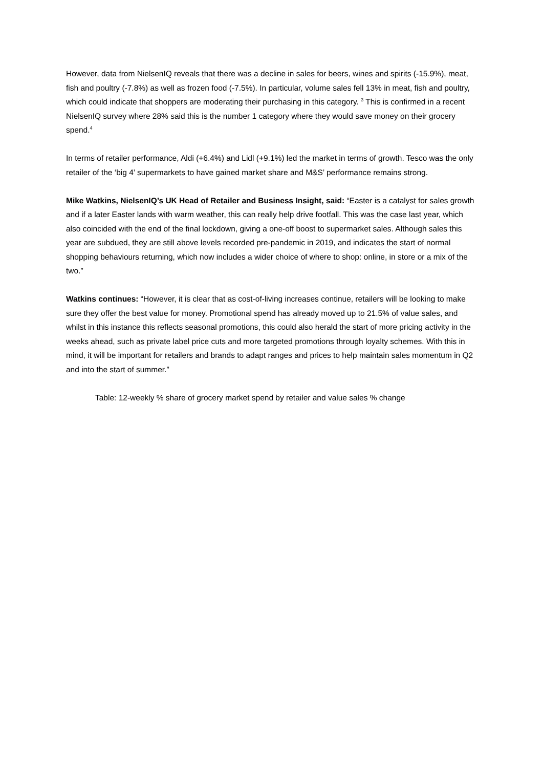However, data from NielsenIQ reveals that there was a decline in sales for beers, wines and spirits (-15.9%), meat, fish and poultry (-7.8%) as well as frozen food (-7.5%). In particular, volume sales fell 13% in meat, fish and poultry, which could indicate that shoppers are moderating their purchasing in this category. <sup>3</sup> This is confirmed in a recent NielsenIQ survey where 28% said this is the number 1 category where they would save money on their grocery spend.<sup>4</sup>
In terms of retailer performance, Aldi (+6.4%) and Lidl (+9.1%) led the market in terms of growth. Tesco was the only retailer of the ‘big 4’ supermarkets to have gained market share and M&S’ performance remains strong.
Mike Watkins, NielsenIQ’s UK Head of Retailer and Business Insight, said: “Easter is a catalyst for sales growth and if a later Easter lands with warm weather, this can really help drive footfall. This was the case last year, which also coincided with the end of the final lockdown, giving a one-off boost to supermarket sales. Although sales this year are subdued, they are still above levels recorded pre-pandemic in 2019, and indicates the start of normal shopping behaviours returning, which now includes a wider choice of where to shop: online, in store or a mix of the two.”
Watkins continues: “However, it is clear that as cost-of-living increases continue, retailers will be looking to make sure they offer the best value for money. Promotional spend has already moved up to 21.5% of value sales, and whilst in this instance this reflects seasonal promotions, this could also herald the start of more pricing activity in the weeks ahead, such as private label price cuts and more targeted promotions through loyalty schemes. With this in mind, it will be important for retailers and brands to adapt ranges and prices to help maintain sales momentum in Q2 and into the start of summer.”
Table: 12-weekly % share of grocery market spend by retailer and value sales % change